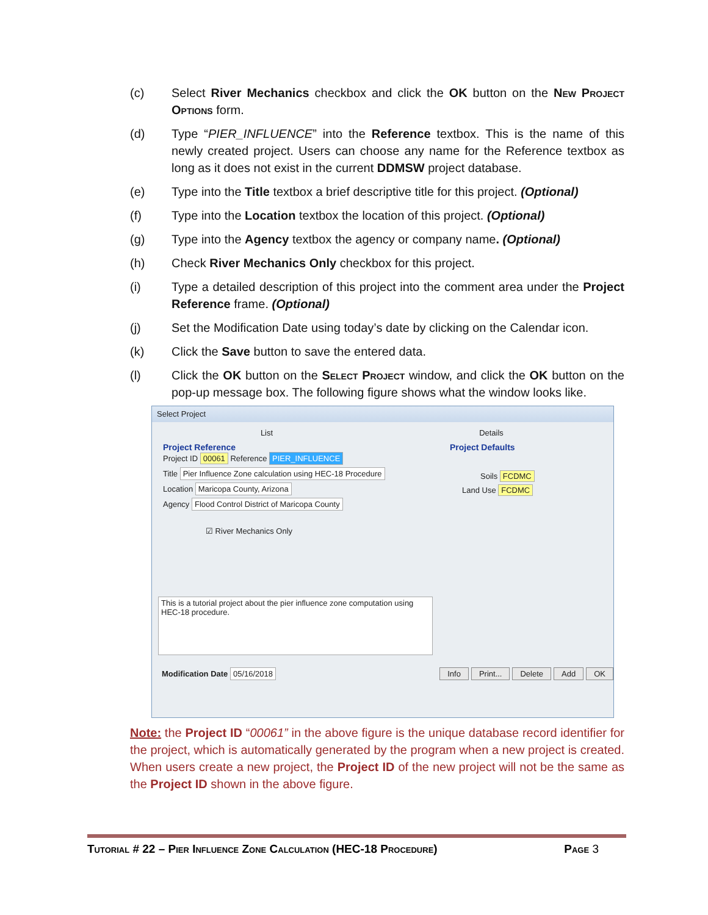(c) Select River Mechanics checkbox and click the OK button on the New Project Options form.
(d) Type “PIER_INFLUENCE” into the Reference textbox. This is the name of this newly created project. Users can choose any name for the Reference textbox as long as it does not exist in the current DDMSW project database.
(e) Type into the Title textbox a brief descriptive title for this project. (Optional)
(f) Type into the Location textbox the location of this project. (Optional)
(g) Type into the Agency textbox the agency or company name. (Optional)
(h) Check River Mechanics Only checkbox for this project.
(i) Type a detailed description of this project into the comment area under the Project Reference frame. (Optional)
(j) Set the Modification Date using today’s date by clicking on the Calendar icon.
(k) Click the Save button to save the entered data.
(l) Click the OK button on the Select Project window, and click the OK button on the pop-up message box. The following figure shows what the window looks like.
Select Project
List Details
Project Reference
Project ID 00061 Reference PIER_INFLUENCE
Title Pier Influence Zone calculation using HEC-18 Procedure
Location Maricopa County, Arizona
Agency Flood Control District of Maricopa County
☑ River Mechanics Only
Project Defaults
Soils FCDMC
Land Use FCDMC
This is a tutorial project about the pier influence zone computation using HEC-18 procedure.
Modification Date 05/16/2018 Info Print... Delete Add OK
Note: the Project ID “00061” in the above figure is the unique database record identifier for the project, which is automatically generated by the program when a new project is created. When users create a new project, the Project ID of the new project will not be the same as the Project ID shown in the above figure.
Tutorial # 22 – Pier Influence Zone Calculation (HEC-18 Procedure) Page 3